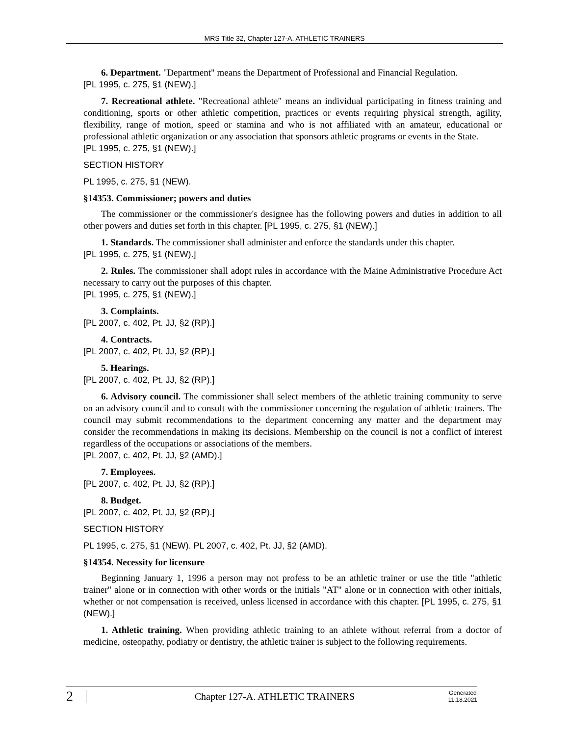MRS Title 32, Chapter 127-A. ATHLETIC TRAINERS
6. Department. "Department" means the Department of Professional and Financial Regulation.
[PL 1995, c. 275, §1 (NEW).]
7. Recreational athlete. "Recreational athlete" means an individual participating in fitness training and conditioning, sports or other athletic competition, practices or events requiring physical strength, agility, flexibility, range of motion, speed or stamina and who is not affiliated with an amateur, educational or professional athletic organization or any association that sponsors athletic programs or events in the State.
[PL 1995, c. 275, §1 (NEW).]
SECTION HISTORY
PL 1995, c. 275, §1 (NEW).
§14353. Commissioner; powers and duties
The commissioner or the commissioner's designee has the following powers and duties in addition to all other powers and duties set forth in this chapter. [PL 1995, c. 275, §1 (NEW).]
1. Standards. The commissioner shall administer and enforce the standards under this chapter.
[PL 1995, c. 275, §1 (NEW).]
2. Rules. The commissioner shall adopt rules in accordance with the Maine Administrative Procedure Act necessary to carry out the purposes of this chapter.
[PL 1995, c. 275, §1 (NEW).]
3. Complaints.
[PL 2007, c. 402, Pt. JJ, §2 (RP).]
4. Contracts.
[PL 2007, c. 402, Pt. JJ, §2 (RP).]
5. Hearings.
[PL 2007, c. 402, Pt. JJ, §2 (RP).]
6. Advisory council. The commissioner shall select members of the athletic training community to serve on an advisory council and to consult with the commissioner concerning the regulation of athletic trainers. The council may submit recommendations to the department concerning any matter and the department may consider the recommendations in making its decisions. Membership on the council is not a conflict of interest regardless of the occupations or associations of the members.
[PL 2007, c. 402, Pt. JJ, §2 (AMD).]
7. Employees.
[PL 2007, c. 402, Pt. JJ, §2 (RP).]
8. Budget.
[PL 2007, c. 402, Pt. JJ, §2 (RP).]
SECTION HISTORY
PL 1995, c. 275, §1 (NEW). PL 2007, c. 402, Pt. JJ, §2 (AMD).
§14354. Necessity for licensure
Beginning January 1, 1996 a person may not profess to be an athletic trainer or use the title "athletic trainer" alone or in connection with other words or the initials "AT" alone or in connection with other initials, whether or not compensation is received, unless licensed in accordance with this chapter. [PL 1995, c. 275, §1 (NEW).]
1. Athletic training. When providing athletic training to an athlete without referral from a doctor of medicine, osteopathy, podiatry or dentistry, the athletic trainer is subject to the following requirements.
2 Chapter 127-A. ATHLETIC TRAINERS Generated
11.18.2021